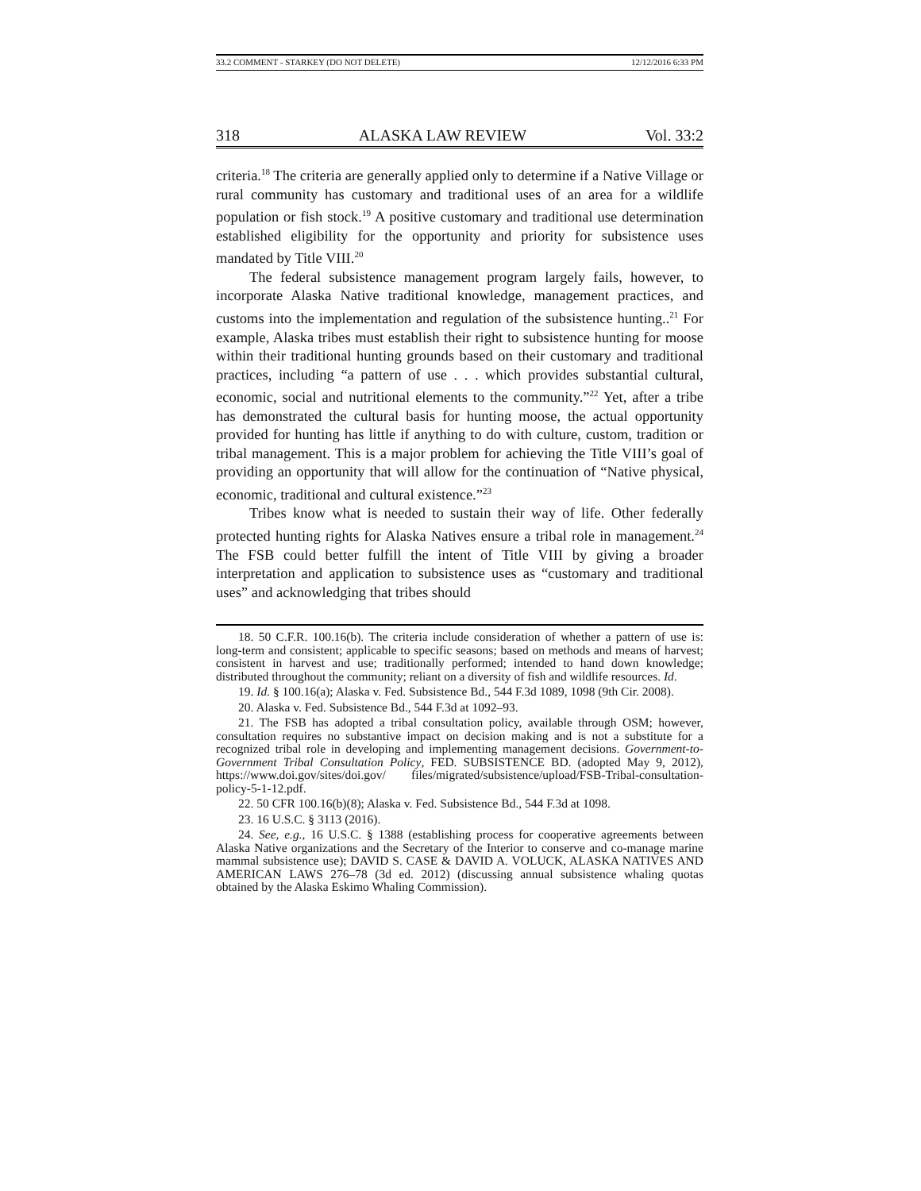33.2 COMMENT - STARKEY (DO NOT DELETE) 12/12/2016 6:33 PM
318 ALASKA LAW REVIEW Vol. 33:2
criteria.<sup>18</sup> The criteria are generally applied only to determine if a Native Village or rural community has customary and traditional uses of an area for a wildlife population or fish stock.<sup>19</sup> A positive customary and traditional use determination established eligibility for the opportunity and priority for subsistence uses mandated by Title VIII.<sup>20</sup>
The federal subsistence management program largely fails, however, to incorporate Alaska Native traditional knowledge, management practices, and customs into the implementation and regulation of the subsistence hunting..<sup>21</sup> For example, Alaska tribes must establish their right to subsistence hunting for moose within their traditional hunting grounds based on their customary and traditional practices, including “a pattern of use . . . which provides substantial cultural, economic, social and nutritional elements to the community.”<sup>22</sup> Yet, after a tribe has demonstrated the cultural basis for hunting moose, the actual opportunity provided for hunting has little if anything to do with culture, custom, tradition or tribal management. This is a major problem for achieving the Title VIII’s goal of providing an opportunity that will allow for the continuation of “Native physical, economic, traditional and cultural existence.”<sup>23</sup>
Tribes know what is needed to sustain their way of life. Other federally protected hunting rights for Alaska Natives ensure a tribal role in management.<sup>24</sup> The FSB could better fulfill the intent of Title VIII by giving a broader interpretation and application to subsistence uses as “customary and traditional uses” and acknowledging that tribes should
18. 50 C.F.R. 100.16(b). The criteria include consideration of whether a pattern of use is: long-term and consistent; applicable to specific seasons; based on methods and means of harvest; consistent in harvest and use; traditionally performed; intended to hand down knowledge; distributed throughout the community; reliant on a diversity of fish and wildlife resources. Id.
19. Id. § 100.16(a); Alaska v. Fed. Subsistence Bd., 544 F.3d 1089, 1098 (9th Cir. 2008).
20. Alaska v. Fed. Subsistence Bd., 544 F.3d at 1092–93.
21. The FSB has adopted a tribal consultation policy, available through OSM; however, consultation requires no substantive impact on decision making and is not a substitute for a recognized tribal role in developing and implementing management decisions. Government-to-Government Tribal Consultation Policy, FED. SUBSISTENCE BD. (adopted May 9, 2012), https://www.doi.gov/sites/doi.gov/ files/migrated/subsistence/upload/FSB-Tribal-consultation-policy-5-1-12.pdf.
22. 50 CFR 100.16(b)(8); Alaska v. Fed. Subsistence Bd., 544 F.3d at 1098.
23. 16 U.S.C. § 3113 (2016).
24. See, e.g., 16 U.S.C. § 1388 (establishing process for cooperative agreements between Alaska Native organizations and the Secretary of the Interior to conserve and co-manage marine mammal subsistence use); DAVID S. CASE & DAVID A. VOLUCK, ALASKA NATIVES AND AMERICAN LAWS 276–78 (3d ed. 2012) (discussing annual subsistence whaling quotas obtained by the Alaska Eskimo Whaling Commission).